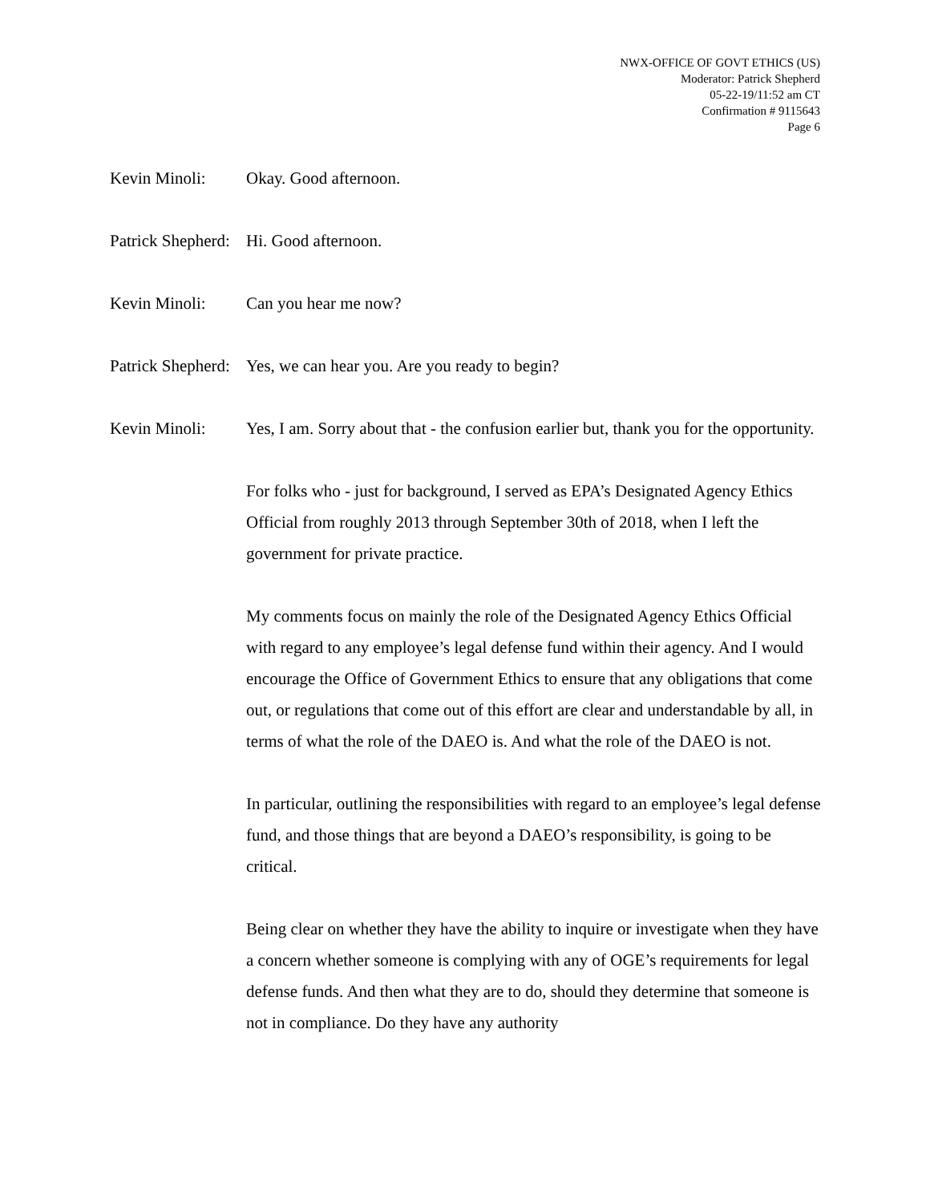NWX-OFFICE OF GOVT ETHICS (US)
Moderator: Patrick Shepherd
05-22-19/11:52 am CT
Confirmation # 9115643
Page 6
Kevin Minoli: Okay. Good afternoon.
Patrick Shepherd:
Hi. Good afternoon.
Kevin Minoli: Can you hear me now?
Patrick Shepherd:
Yes, we can hear you. Are you ready to begin?
Kevin Minoli: Yes, I am. Sorry about that - the confusion earlier but, thank you for the opportunity.
For folks who - just for background, I served as EPA’s Designated Agency Ethics Official from roughly 2013 through September 30th of 2018, when I left the government for private practice.
My comments focus on mainly the role of the Designated Agency Ethics Official with regard to any employee’s legal defense fund within their agency. And I would encourage the Office of Government Ethics to ensure that any obligations that come out, or regulations that come out of this effort are clear and understandable by all, in terms of what the role of the DAEO is. And what the role of the DAEO is not.
In particular, outlining the responsibilities with regard to an employee’s legal defense fund, and those things that are beyond a DAEO’s responsibility, is going to be critical.
Being clear on whether they have the ability to inquire or investigate when they have a concern whether someone is complying with any of OGE’s requirements for legal defense funds. And then what they are to do, should they determine that someone is not in compliance. Do they have any authority